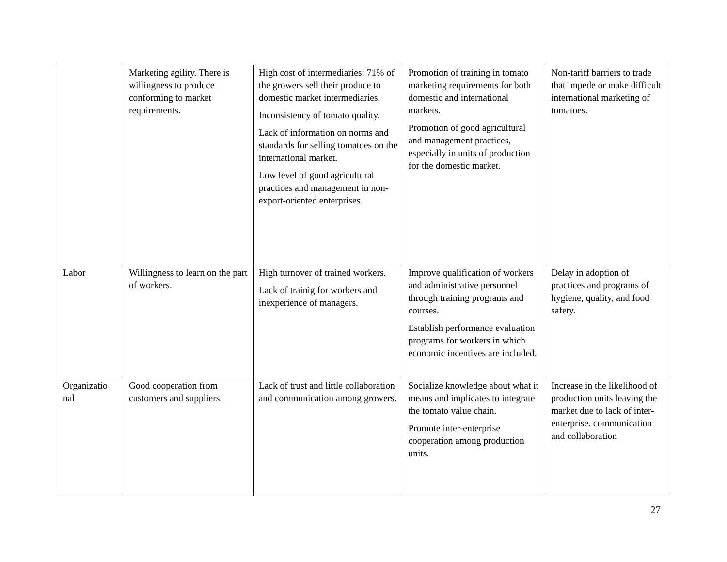| | Marketing agility. There is willingness to produce conforming to market requirements. | High cost of intermediaries; 71% of the growers sell their produce to domestic market intermediaries. Inconsistency of tomato quality. Lack of information on norms and standards for selling tomatoes on the international market. Low level of good agricultural practices and management in non-export-oriented enterprises. | Promotion of training in tomato marketing requirements for both domestic and international markets. Promotion of good agricultural and management practices, especially in units of production for the domestic market. | Non-tariff barriers to trade that impede or make difficult international marketing of tomatoes. |
| Labor | Willingness to learn on the part of workers. | High turnover of trained workers. Lack of trainig for workers and inexperience of managers. | Improve qualification of workers and administrative personnel through training programs and courses. Establish performance evaluation programs for workers in which economic incentives are included. | Delay in adoption of practices and programs of hygiene, quality, and food safety. |
| Organizatio nal | Good cooperation from customers and suppliers. | Lack of trust and little collaboration and communication among growers. | Socialize knowledge about what it means and implicates to integrate the tomato value chain. Promote inter-enterprise cooperation among production units. | Increase in the likelihood of production units leaving the market due to lack of inter-enterprise. communication and collaboration |
27